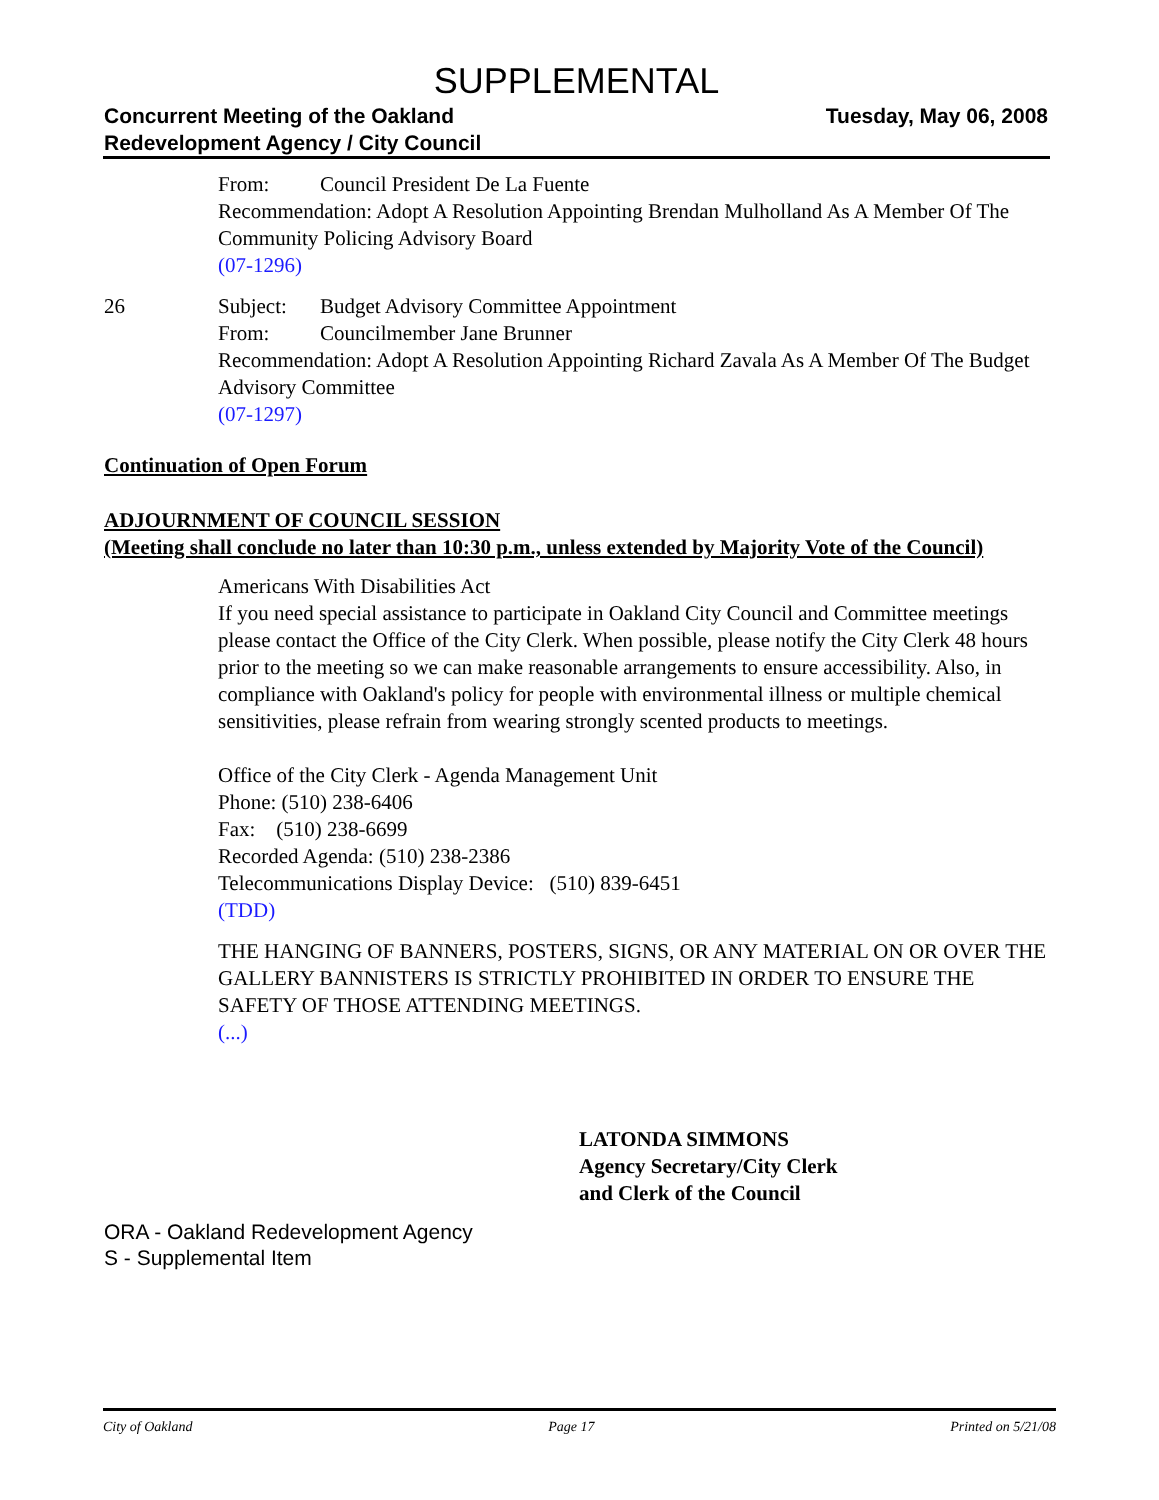SUPPLEMENTAL
Concurrent Meeting of the Oakland
Redevelopment Agency / City Council
Tuesday, May 06, 2008
From: Council President De La Fuente
Recommendation: Adopt A Resolution Appointing Brendan Mulholland As A Member Of The Community Policing Advisory Board
(07-1296)
26 Subject: Budget Advisory Committee Appointment
From: Councilmember Jane Brunner
Recommendation: Adopt A Resolution Appointing Richard Zavala As A Member Of The Budget Advisory Committee
(07-1297)
Continuation of Open Forum
ADJOURNMENT OF COUNCIL SESSION
(Meeting shall conclude no later than 10:30 p.m., unless extended by Majority Vote of the Council)
Americans With Disabilities Act
If you need special assistance to participate in Oakland City Council and Committee meetings please contact the Office of the City Clerk. When possible, please notify the City Clerk 48 hours prior to the meeting so we can make reasonable arrangements to ensure accessibility. Also, in compliance with Oakland's policy for people with environmental illness or multiple chemical sensitivities, please refrain from wearing strongly scented products to meetings.
Office of the City Clerk - Agenda Management Unit
Phone: (510) 238-6406
Fax: (510) 238-6699
Recorded Agenda: (510) 238-2386
Telecommunications Display Device: (510) 839-6451
(TDD)
THE HANGING OF BANNERS, POSTERS, SIGNS, OR ANY MATERIAL ON OR OVER THE GALLERY BANNISTERS IS STRICTLY PROHIBITED IN ORDER TO ENSURE THE SAFETY OF THOSE ATTENDING MEETINGS.
(...)
LATONDA SIMMONS
Agency Secretary/City Clerk
and Clerk of the Council
ORA - Oakland Redevelopment Agency
S - Supplemental Item
City of Oakland Page 17 Printed on 5/21/08